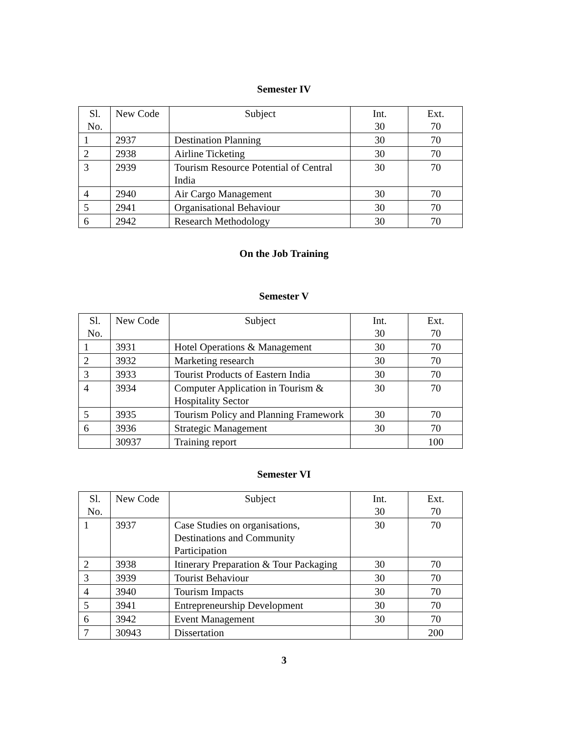Semester IV
| Sl. No. | New Code | Subject | Int. 30 | Ext. 70 |
| 1 | 2937 | Destination Planning | 30 | 70 |
| 2 | 2938 | Airline Ticketing | 30 | 70 |
| 3 | 2939 | Tourism Resource Potential of Central India | 30 | 70 |
| 4 | 2940 | Air Cargo Management | 30 | 70 |
| 5 | 2941 | Organisational Behaviour | 30 | 70 |
| 6 | 2942 | Research Methodology | 30 | 70 |
On the Job Training
Semester V
| Sl. No. | New Code | Subject | Int. 30 | Ext. 70 |
| 1 | 3931 | Hotel Operations & Management | 30 | 70 |
| 2 | 3932 | Marketing research | 30 | 70 |
| 3 | 3933 | Tourist Products of Eastern India | 30 | 70 |
| 4 | 3934 | Computer Application in Tourism & Hospitality Sector | 30 | 70 |
| 5 | 3935 | Tourism Policy and Planning Framework | 30 | 70 |
| 6 | 3936 | Strategic Management | 30 | 70 |
| | 30937 | Training report | | 100 |
Semester VI
| Sl. No. | New Code | Subject | Int. 30 | Ext. 70 |
| 1 | 3937 | Case Studies on organisations, Destinations and Community Participation | 30 | 70 |
| 2 | 3938 | Itinerary Preparation & Tour Packaging | 30 | 70 |
| 3 | 3939 | Tourist Behaviour | 30 | 70 |
| 4 | 3940 | Tourism Impacts | 30 | 70 |
| 5 | 3941 | Entrepreneurship Development | 30 | 70 |
| 6 | 3942 | Event Management | 30 | 70 |
| 7 | 30943 | Dissertation | | 200 |
3